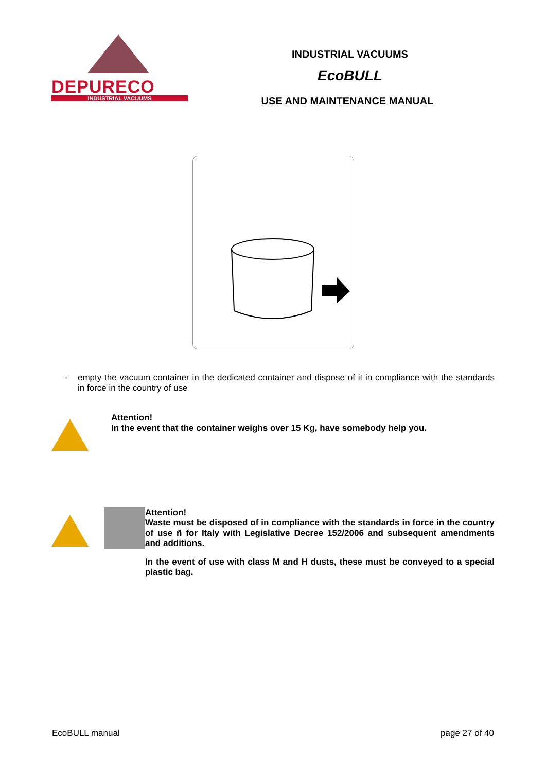DEPURECO
INDUSTRIAL VACUUMS
INDUSTRIAL VACUUMS
EcoBULL
USE AND MAINTENANCE MANUAL
- empty the vacuum container in the dedicated container and dispose of it in compliance with the standards in force in the country of use
Attention!
In the event that the container weighs over 15 Kg, have somebody help you.
Attention!
Waste must be disposed of in compliance with the standards in force in the country of use ñ for Italy with Legislative Decree 152/2006 and subsequent amendments and additions.
In the event of use with class M and H dusts, these must be conveyed to a special plastic bag.
EcoBULL manual page 27 of 40